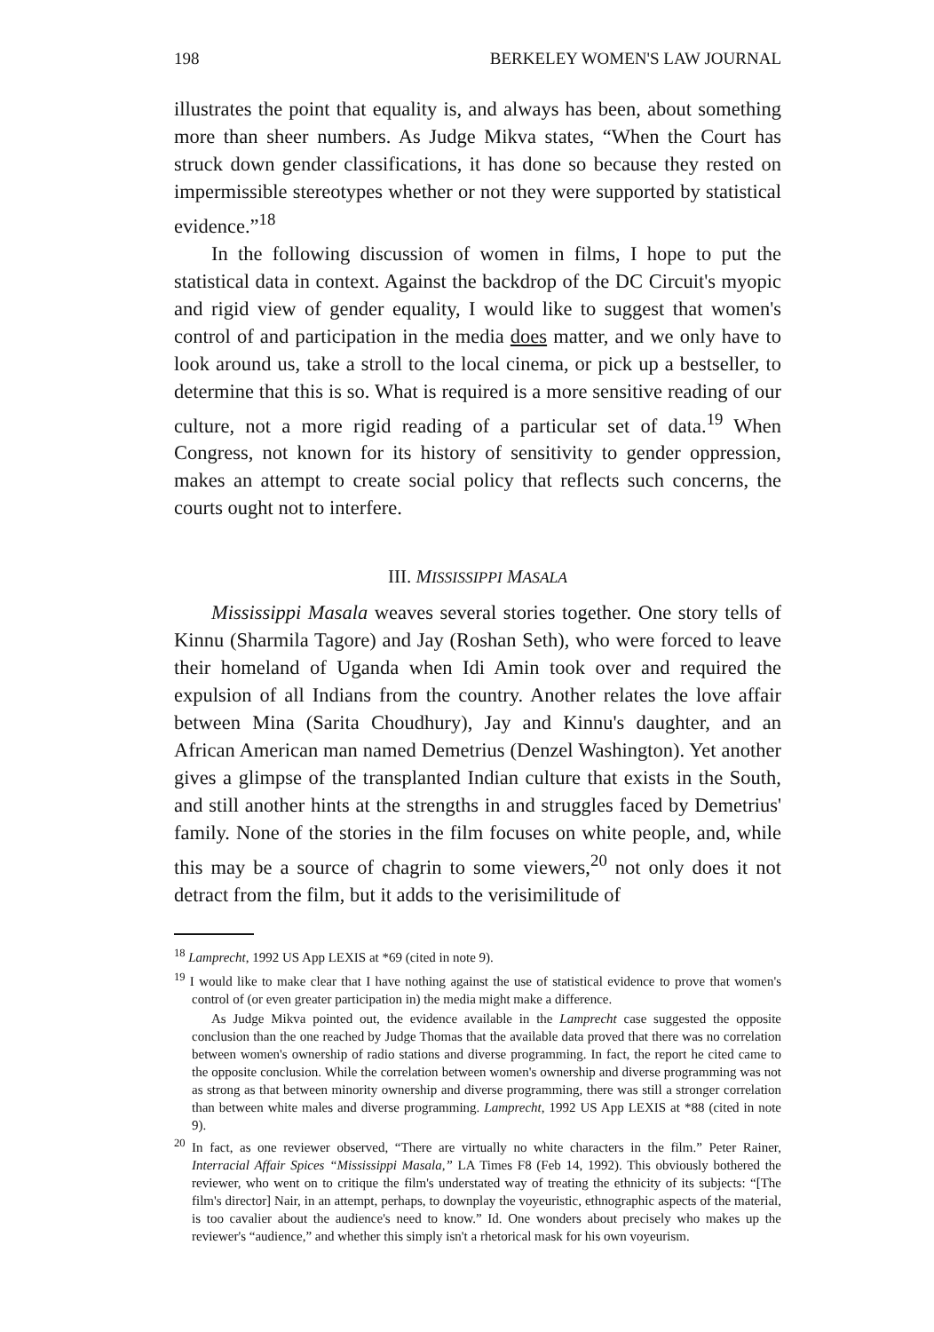198 BERKELEY WOMEN'S LAW JOURNAL
illustrates the point that equality is, and always has been, about something more than sheer numbers. As Judge Mikva states, “When the Court has struck down gender classifications, it has done so because they rested on impermissible stereotypes whether or not they were supported by statistical evidence.”<sup>18</sup>
In the following discussion of women in films, I hope to put the statistical data in context. Against the backdrop of the DC Circuit's myopic and rigid view of gender equality, I would like to suggest that women's control of and participation in the media does matter, and we only have to look around us, take a stroll to the local cinema, or pick up a bestseller, to determine that this is so. What is required is a more sensitive reading of our culture, not a more rigid reading of a particular set of data.<sup>19</sup> When Congress, not known for its history of sensitivity to gender oppression, makes an attempt to create social policy that reflects such concerns, the courts ought not to interfere.
III. MISSISSIPPI MASALA
Mississippi Masala weaves several stories together. One story tells of Kinnu (Sharmila Tagore) and Jay (Roshan Seth), who were forced to leave their homeland of Uganda when Idi Amin took over and required the expulsion of all Indians from the country. Another relates the love affair between Mina (Sarita Choudhury), Jay and Kinnu's daughter, and an African American man named Demetrius (Denzel Washington). Yet another gives a glimpse of the transplanted Indian culture that exists in the South, and still another hints at the strengths in and struggles faced by Demetrius' family. None of the stories in the film focuses on white people, and, while this may be a source of chagrin to some viewers,<sup>20</sup> not only does it not detract from the film, but it adds to the verisimilitude of
<sup>18</sup> Lamprecht, 1992 US App LEXIS at *69 (cited in note 9).
<sup>19</sup> I would like to make clear that I have nothing against the use of statistical evidence to prove that women's control of (or even greater participation in) the media might make a difference.
As Judge Mikva pointed out, the evidence available in the Lamprecht case suggested the opposite conclusion than the one reached by Judge Thomas that the available data proved that there was no correlation between women's ownership of radio stations and diverse programming. In fact, the report he cited came to the opposite conclusion. While the correlation between women's ownership and diverse programming was not as strong as that between minority ownership and diverse programming, there was still a stronger correlation than between white males and diverse programming. Lamprecht, 1992 US App LEXIS at *88 (cited in note 9).
<sup>20</sup> In fact, as one reviewer observed, “There are virtually no white characters in the film.” Peter Rainer, Interracial Affair Spices “Mississippi Masala,” LA Times F8 (Feb 14, 1992). This obviously bothered the reviewer, who went on to critique the film's understated way of treating the ethnicity of its subjects: “[The film's director] Nair, in an attempt, perhaps, to downplay the voyeuristic, ethnographic aspects of the material, is too cavalier about the audience's need to know.” Id. One wonders about precisely who makes up the reviewer's “audience,” and whether this simply isn't a rhetorical mask for his own voyeurism.